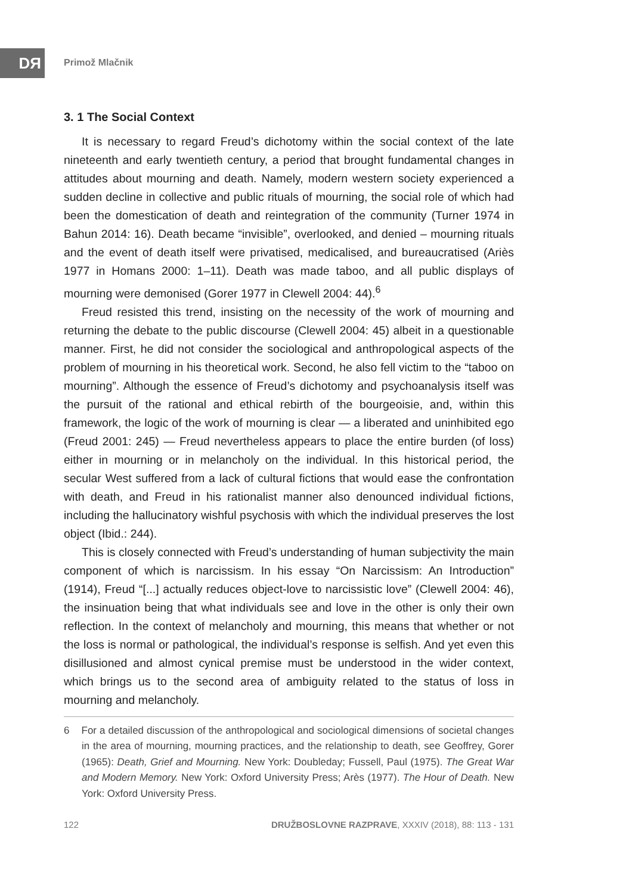DЯ Primož Mlačnik
3. 1 The Social Context
It is necessary to regard Freud’s dichotomy within the social context of the late nineteenth and early twentieth century, a period that brought fundamental changes in attitudes about mourning and death. Namely, modern western society experienced a sudden decline in collective and public rituals of mourning, the social role of which had been the domestication of death and reintegration of the community (Turner 1974 in Bahun 2014: 16). Death became “invisible”, overlooked, and denied – mourning rituals and the event of death itself were privatised, medicalised, and bureaucratised (Ariès 1977 in Homans 2000: 1–11). Death was made taboo, and all public displays of mourning were demonised (Gorer 1977 in Clewell 2004: 44).<sup>6</sup>
Freud resisted this trend, insisting on the necessity of the work of mourning and returning the debate to the public discourse (Clewell 2004: 45) albeit in a questionable manner. First, he did not consider the sociological and anthropological aspects of the problem of mourning in his theoretical work. Second, he also fell victim to the “taboo on mourning”. Although the essence of Freud’s dichotomy and psychoanalysis itself was the pursuit of the rational and ethical rebirth of the bourgeoisie, and, within this framework, the logic of the work of mourning is clear — a liberated and uninhibited ego (Freud 2001: 245) — Freud nevertheless appears to place the entire burden (of loss) either in mourning or in melancholy on the individual. In this historical period, the secular West suffered from a lack of cultural fictions that would ease the confrontation with death, and Freud in his rationalist manner also denounced individual fictions, including the hallucinatory wishful psychosis with which the individual preserves the lost object (Ibid.: 244).
This is closely connected with Freud’s understanding of human subjectivity the main component of which is narcissism. In his essay “On Narcissism: An Introduction” (1914), Freud “[...] actually reduces object-love to narcissistic love” (Clewell 2004: 46), the insinuation being that what individuals see and love in the other is only their own reflection. In the context of melancholy and mourning, this means that whether or not the loss is normal or pathological, the individual’s response is selfish. And yet even this disillusioned and almost cynical premise must be understood in the wider context, which brings us to the second area of ambiguity related to the status of loss in mourning and melancholy.
6 For a detailed discussion of the anthropological and sociological dimensions of societal changes in the area of mourning, mourning practices, and the relationship to death, see Geoffrey, Gorer (1965): Death, Grief and Mourning. New York: Doubleday; Fussell, Paul (1975). The Great War and Modern Memory. New York: Oxford University Press; Arès (1977). The Hour of Death. New York: Oxford University Press.
122 DRUŽBOSLOVNE RAZPRAVE, XXXIV (2018), 88: 113 - 131